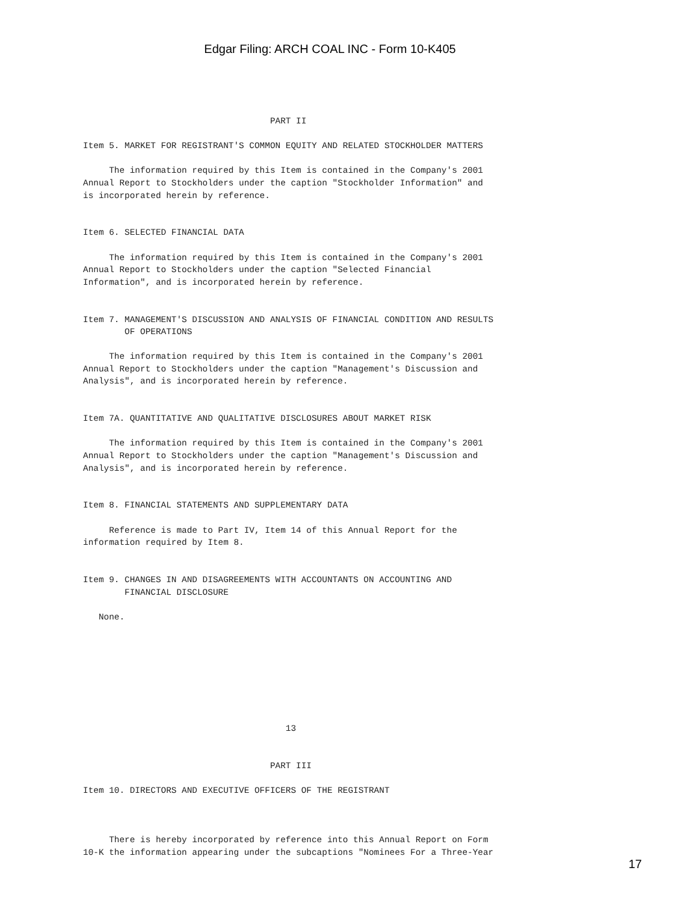Edgar Filing: ARCH COAL INC - Form 10-K405
                                    PART II

Item 5. MARKET FOR REGISTRANT'S COMMON EQUITY AND RELATED STOCKHOLDER MATTERS

     The information required by this Item is contained in the Company's 2001
Annual Report to Stockholders under the caption "Stockholder Information" and
is incorporated herein by reference.


Item 6. SELECTED FINANCIAL DATA

     The information required by this Item is contained in the Company's 2001
Annual Report to Stockholders under the caption "Selected Financial
Information", and is incorporated herein by reference.


Item 7. MANAGEMENT'S DISCUSSION AND ANALYSIS OF FINANCIAL CONDITION AND RESULTS
        OF OPERATIONS

     The information required by this Item is contained in the Company's 2001
Annual Report to Stockholders under the caption "Management's Discussion and
Analysis", and is incorporated herein by reference.


Item 7A. QUANTITATIVE AND QUALITATIVE DISCLOSURES ABOUT MARKET RISK

     The information required by this Item is contained in the Company's 2001
Annual Report to Stockholders under the caption "Management's Discussion and
Analysis", and is incorporated herein by reference.


Item 8. FINANCIAL STATEMENTS AND SUPPLEMENTARY DATA

     Reference is made to Part IV, Item 14 of this Annual Report for the
information required by Item 8.


Item 9. CHANGES IN AND DISAGREEMENTS WITH ACCOUNTANTS ON ACCOUNTING AND
        FINANCIAL DISCLOSURE

   None.








                                       13


                                    PART III

Item 10. DIRECTORS AND EXECUTIVE OFFICERS OF THE REGISTRANT



     There is hereby incorporated by reference into this Annual Report on Form
10-K the information appearing under the subcaptions "Nominees For a Three-Year
17